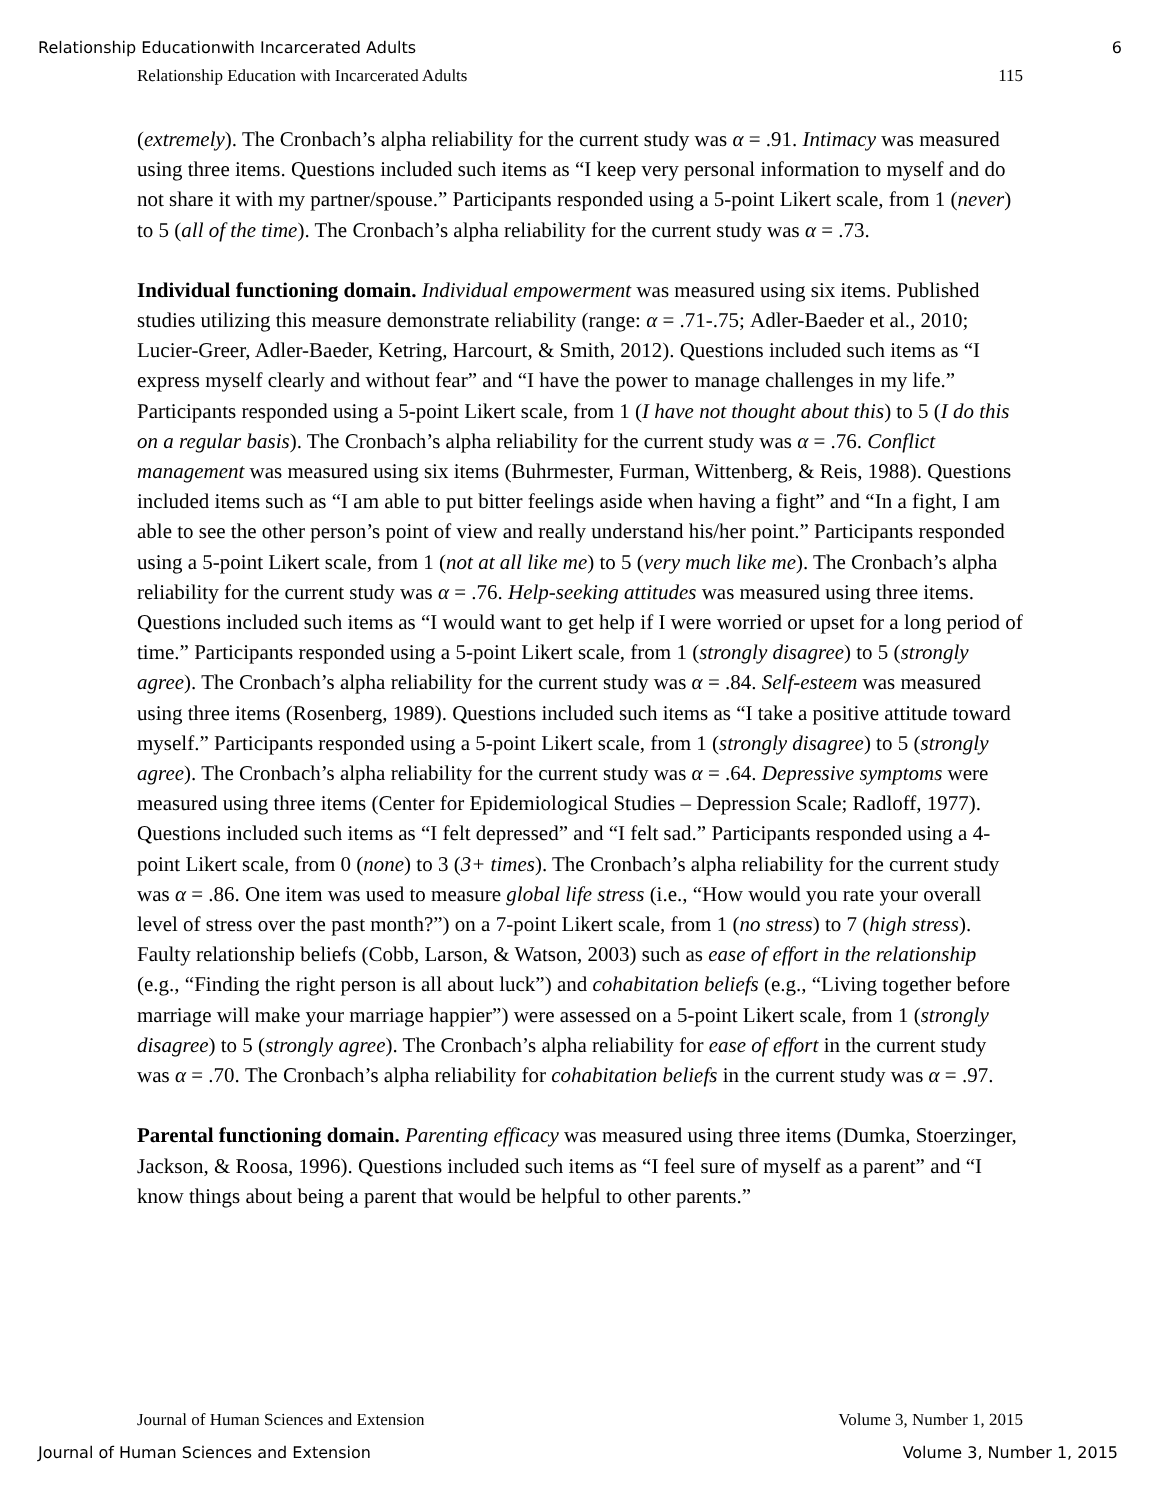Relationship Educationwith Incarcerated Adults 6
Relationship Education with Incarcerated Adults 115
(extremely). The Cronbach’s alpha reliability for the current study was α = .91. Intimacy was measured using three items. Questions included such items as “I keep very personal information to myself and do not share it with my partner/spouse.” Participants responded using a 5-point Likert scale, from 1 (never) to 5 (all of the time). The Cronbach’s alpha reliability for the current study was α = .73.
Individual functioning domain. Individual empowerment was measured using six items. Published studies utilizing this measure demonstrate reliability (range: α = .71-.75; Adler-Baeder et al., 2010; Lucier-Greer, Adler-Baeder, Ketring, Harcourt, & Smith, 2012). Questions included such items as “I express myself clearly and without fear” and “I have the power to manage challenges in my life.” Participants responded using a 5-point Likert scale, from 1 (I have not thought about this) to 5 (I do this on a regular basis). The Cronbach’s alpha reliability for the current study was α = .76. Conflict management was measured using six items (Buhrmester, Furman, Wittenberg, & Reis, 1988). Questions included items such as “I am able to put bitter feelings aside when having a fight” and “In a fight, I am able to see the other person’s point of view and really understand his/her point.” Participants responded using a 5-point Likert scale, from 1 (not at all like me) to 5 (very much like me). The Cronbach’s alpha reliability for the current study was α = .76. Help-seeking attitudes was measured using three items. Questions included such items as “I would want to get help if I were worried or upset for a long period of time.” Participants responded using a 5-point Likert scale, from 1 (strongly disagree) to 5 (strongly agree). The Cronbach’s alpha reliability for the current study was α = .84. Self-esteem was measured using three items (Rosenberg, 1989). Questions included such items as “I take a positive attitude toward myself.” Participants responded using a 5-point Likert scale, from 1 (strongly disagree) to 5 (strongly agree). The Cronbach’s alpha reliability for the current study was α = .64. Depressive symptoms were measured using three items (Center for Epidemiological Studies – Depression Scale; Radloff, 1977). Questions included such items as “I felt depressed” and “I felt sad.” Participants responded using a 4-point Likert scale, from 0 (none) to 3 (3+ times). The Cronbach’s alpha reliability for the current study was α = .86. One item was used to measure global life stress (i.e., “How would you rate your overall level of stress over the past month?”) on a 7-point Likert scale, from 1 (no stress) to 7 (high stress). Faulty relationship beliefs (Cobb, Larson, & Watson, 2003) such as ease of effort in the relationship (e.g., “Finding the right person is all about luck”) and cohabitation beliefs (e.g., “Living together before marriage will make your marriage happier”) were assessed on a 5-point Likert scale, from 1 (strongly disagree) to 5 (strongly agree). The Cronbach’s alpha reliability for ease of effort in the current study was α = .70. The Cronbach’s alpha reliability for cohabitation beliefs in the current study was α = .97.
Parental functioning domain. Parenting efficacy was measured using three items (Dumka, Stoerzinger, Jackson, & Roosa, 1996). Questions included such items as “I feel sure of myself as a parent” and “I know things about being a parent that would be helpful to other parents.”
Journal of Human Sciences and Extension Volume 3, Number 1, 2015
Journal of Human Sciences and Extension Volume 3, Number 1, 2015